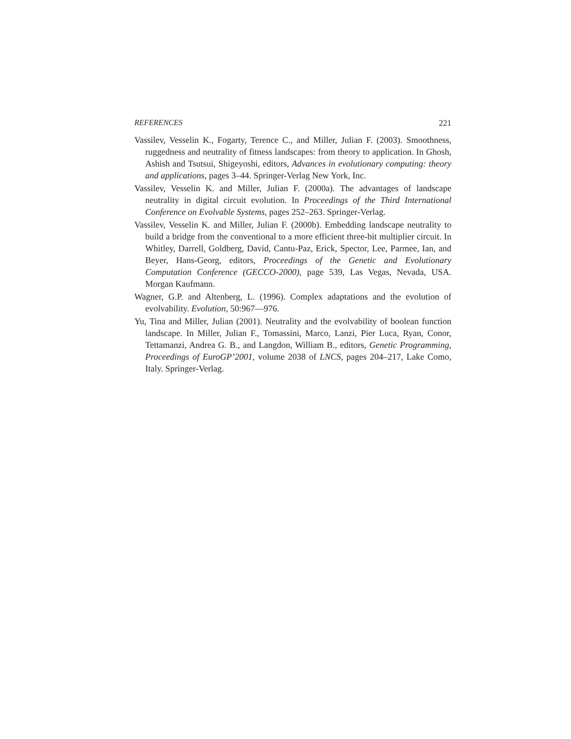REFERENCES 221
Vassilev, Vesselin K., Fogarty, Terence C., and Miller, Julian F. (2003). Smoothness, ruggedness and neutrality of fitness landscapes: from theory to application. In Ghosh, Ashish and Tsutsui, Shigeyoshi, editors, Advances in evolutionary computing: theory and applications, pages 3–44. Springer-Verlag New York, Inc.
Vassilev, Vesselin K. and Miller, Julian F. (2000a). The advantages of landscape neutrality in digital circuit evolution. In Proceedings of the Third International Conference on Evolvable Systems, pages 252–263. Springer-Verlag.
Vassilev, Vesselin K. and Miller, Julian F. (2000b). Embedding landscape neutrality to build a bridge from the conventional to a more efficient three-bit multiplier circuit. In Whitley, Darrell, Goldberg, David, Cantu-Paz, Erick, Spector, Lee, Parmee, Ian, and Beyer, Hans-Georg, editors, Proceedings of the Genetic and Evolutionary Computation Conference (GECCO-2000), page 539, Las Vegas, Nevada, USA. Morgan Kaufmann.
Wagner, G.P. and Altenberg, L. (1996). Complex adaptations and the evolution of evolvability. Evolution, 50:967—976.
Yu, Tina and Miller, Julian (2001). Neutrality and the evolvability of boolean function landscape. In Miller, Julian F., Tomassini, Marco, Lanzi, Pier Luca, Ryan, Conor, Tettamanzi, Andrea G. B., and Langdon, William B., editors, Genetic Programming, Proceedings of EuroGP’2001, volume 2038 of LNCS, pages 204–217, Lake Como, Italy. Springer-Verlag.